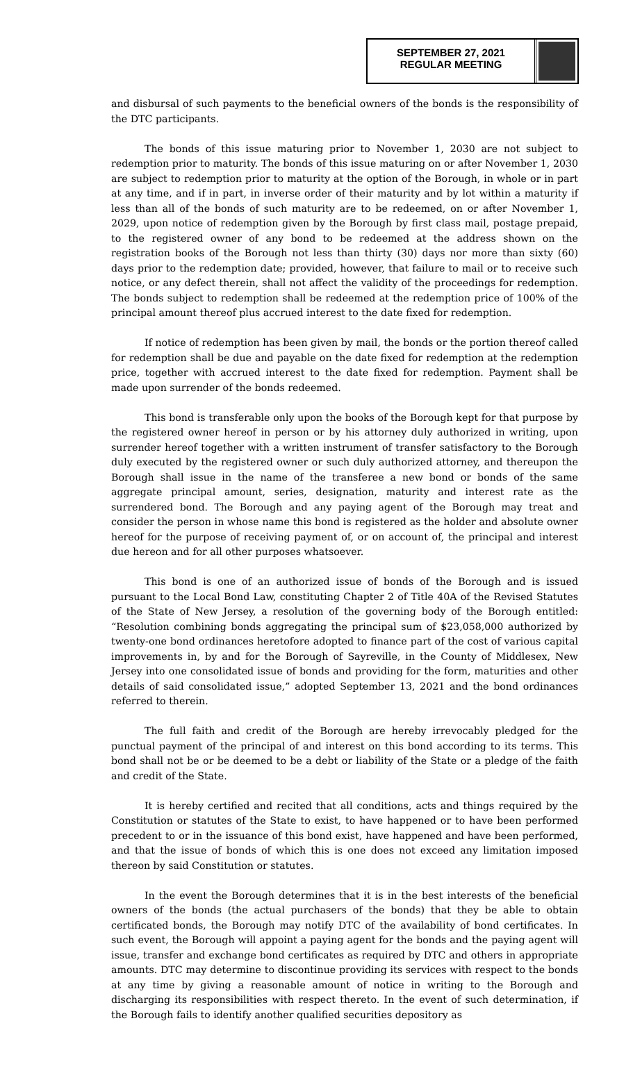SEPTEMBER 27, 2021
REGULAR MEETING
and disbursal of such payments to the beneficial owners of the bonds is the responsibility of the DTC participants.
The bonds of this issue maturing prior to November 1, 2030 are not subject to redemption prior to maturity. The bonds of this issue maturing on or after November 1, 2030 are subject to redemption prior to maturity at the option of the Borough, in whole or in part at any time, and if in part, in inverse order of their maturity and by lot within a maturity if less than all of the bonds of such maturity are to be redeemed, on or after November 1, 2029, upon notice of redemption given by the Borough by first class mail, postage prepaid, to the registered owner of any bond to be redeemed at the address shown on the registration books of the Borough not less than thirty (30) days nor more than sixty (60) days prior to the redemption date; provided, however, that failure to mail or to receive such notice, or any defect therein, shall not affect the validity of the proceedings for redemption. The bonds subject to redemption shall be redeemed at the redemption price of 100% of the principal amount thereof plus accrued interest to the date fixed for redemption.
If notice of redemption has been given by mail, the bonds or the portion thereof called for redemption shall be due and payable on the date fixed for redemption at the redemption price, together with accrued interest to the date fixed for redemption. Payment shall be made upon surrender of the bonds redeemed.
This bond is transferable only upon the books of the Borough kept for that purpose by the registered owner hereof in person or by his attorney duly authorized in writing, upon surrender hereof together with a written instrument of transfer satisfactory to the Borough duly executed by the registered owner or such duly authorized attorney, and thereupon the Borough shall issue in the name of the transferee a new bond or bonds of the same aggregate principal amount, series, designation, maturity and interest rate as the surrendered bond. The Borough and any paying agent of the Borough may treat and consider the person in whose name this bond is registered as the holder and absolute owner hereof for the purpose of receiving payment of, or on account of, the principal and interest due hereon and for all other purposes whatsoever.
This bond is one of an authorized issue of bonds of the Borough and is issued pursuant to the Local Bond Law, constituting Chapter 2 of Title 40A of the Revised Statutes of the State of New Jersey, a resolution of the governing body of the Borough entitled: “Resolution combining bonds aggregating the principal sum of $23,058,000 authorized by twenty-one bond ordinances heretofore adopted to finance part of the cost of various capital improvements in, by and for the Borough of Sayreville, in the County of Middlesex, New Jersey into one consolidated issue of bonds and providing for the form, maturities and other details of said consolidated issue,” adopted September 13, 2021 and the bond ordinances referred to therein.
The full faith and credit of the Borough are hereby irrevocably pledged for the punctual payment of the principal of and interest on this bond according to its terms. This bond shall not be or be deemed to be a debt or liability of the State or a pledge of the faith and credit of the State.
It is hereby certified and recited that all conditions, acts and things required by the Constitution or statutes of the State to exist, to have happened or to have been performed precedent to or in the issuance of this bond exist, have happened and have been performed, and that the issue of bonds of which this is one does not exceed any limitation imposed thereon by said Constitution or statutes.
In the event the Borough determines that it is in the best interests of the beneficial owners of the bonds (the actual purchasers of the bonds) that they be able to obtain certificated bonds, the Borough may notify DTC of the availability of bond certificates. In such event, the Borough will appoint a paying agent for the bonds and the paying agent will issue, transfer and exchange bond certificates as required by DTC and others in appropriate amounts. DTC may determine to discontinue providing its services with respect to the bonds at any time by giving a reasonable amount of notice in writing to the Borough and discharging its responsibilities with respect thereto. In the event of such determination, if the Borough fails to identify another qualified securities depository as